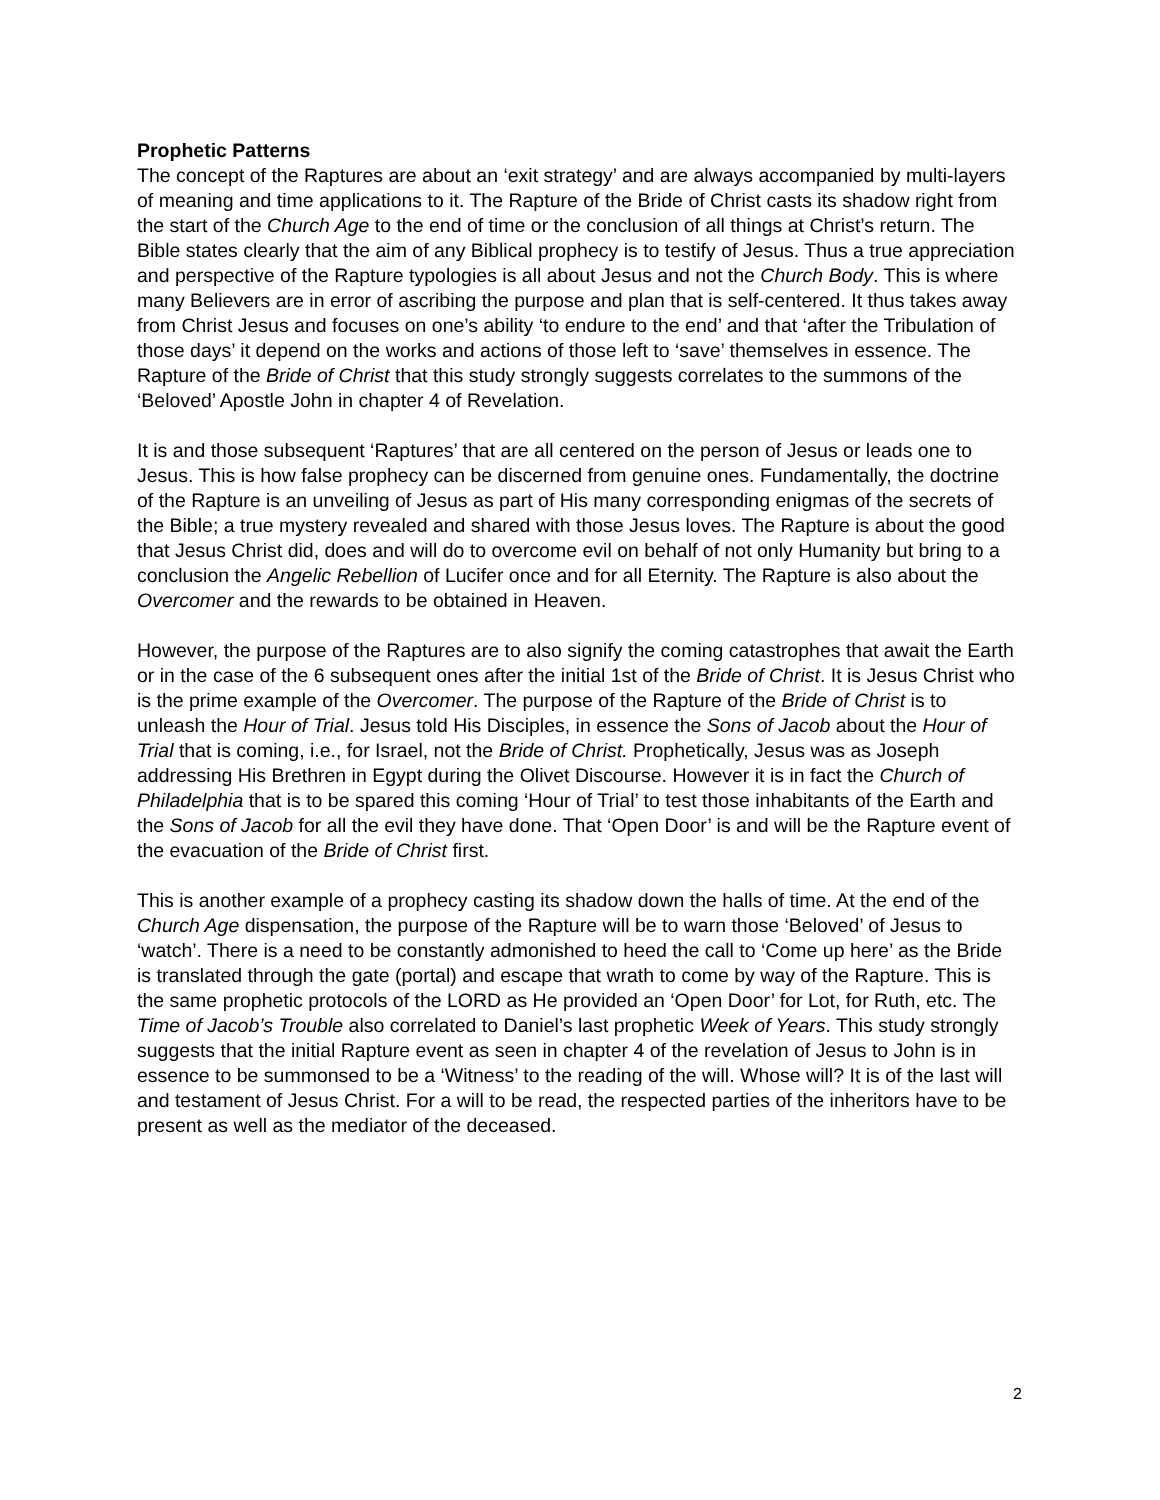Prophetic Patterns
The concept of the Raptures are about an ‘exit strategy’ and are always accompanied by multi-layers of meaning and time applications to it. The Rapture of the Bride of Christ casts its shadow right from the start of the Church Age to the end of time or the conclusion of all things at Christ’s return. The Bible states clearly that the aim of any Biblical prophecy is to testify of Jesus. Thus a true appreciation and perspective of the Rapture typologies is all about Jesus and not the Church Body. This is where many Believers are in error of ascribing the purpose and plan that is self-centered. It thus takes away from Christ Jesus and focuses on one’s ability ‘to endure to the end’ and that ‘after the Tribulation of those days’ it depend on the works and actions of those left to ‘save’ themselves in essence. The Rapture of the Bride of Christ that this study strongly suggests correlates to the summons of the ‘Beloved’ Apostle John in chapter 4 of Revelation.
It is and those subsequent ‘Raptures’ that are all centered on the person of Jesus or leads one to Jesus. This is how false prophecy can be discerned from genuine ones. Fundamentally, the doctrine of the Rapture is an unveiling of Jesus as part of His many corresponding enigmas of the secrets of the Bible; a true mystery revealed and shared with those Jesus loves. The Rapture is about the good that Jesus Christ did, does and will do to overcome evil on behalf of not only Humanity but bring to a conclusion the Angelic Rebellion of Lucifer once and for all Eternity. The Rapture is also about the Overcomer and the rewards to be obtained in Heaven.
However, the purpose of the Raptures are to also signify the coming catastrophes that await the Earth or in the case of the 6 subsequent ones after the initial 1st of the Bride of Christ. It is Jesus Christ who is the prime example of the Overcomer. The purpose of the Rapture of the Bride of Christ is to unleash the Hour of Trial. Jesus told His Disciples, in essence the Sons of Jacob about the Hour of Trial that is coming, i.e., for Israel, not the Bride of Christ. Prophetically, Jesus was as Joseph addressing His Brethren in Egypt during the Olivet Discourse. However it is in fact the Church of Philadelphia that is to be spared this coming ‘Hour of Trial’ to test those inhabitants of the Earth and the Sons of Jacob for all the evil they have done. That ‘Open Door’ is and will be the Rapture event of the evacuation of the Bride of Christ first.
This is another example of a prophecy casting its shadow down the halls of time. At the end of the Church Age dispensation, the purpose of the Rapture will be to warn those ‘Beloved’ of Jesus to ‘watch’. There is a need to be constantly admonished to heed the call to ‘Come up here’ as the Bride is translated through the gate (portal) and escape that wrath to come by way of the Rapture. This is the same prophetic protocols of the LORD as He provided an ‘Open Door’ for Lot, for Ruth, etc. The Time of Jacob’s Trouble also correlated to Daniel’s last prophetic Week of Years. This study strongly suggests that the initial Rapture event as seen in chapter 4 of the revelation of Jesus to John is in essence to be summonsed to be a ‘Witness’ to the reading of the will. Whose will? It is of the last will and testament of Jesus Christ. For a will to be read, the respected parties of the inheritors have to be present as well as the mediator of the deceased.
2